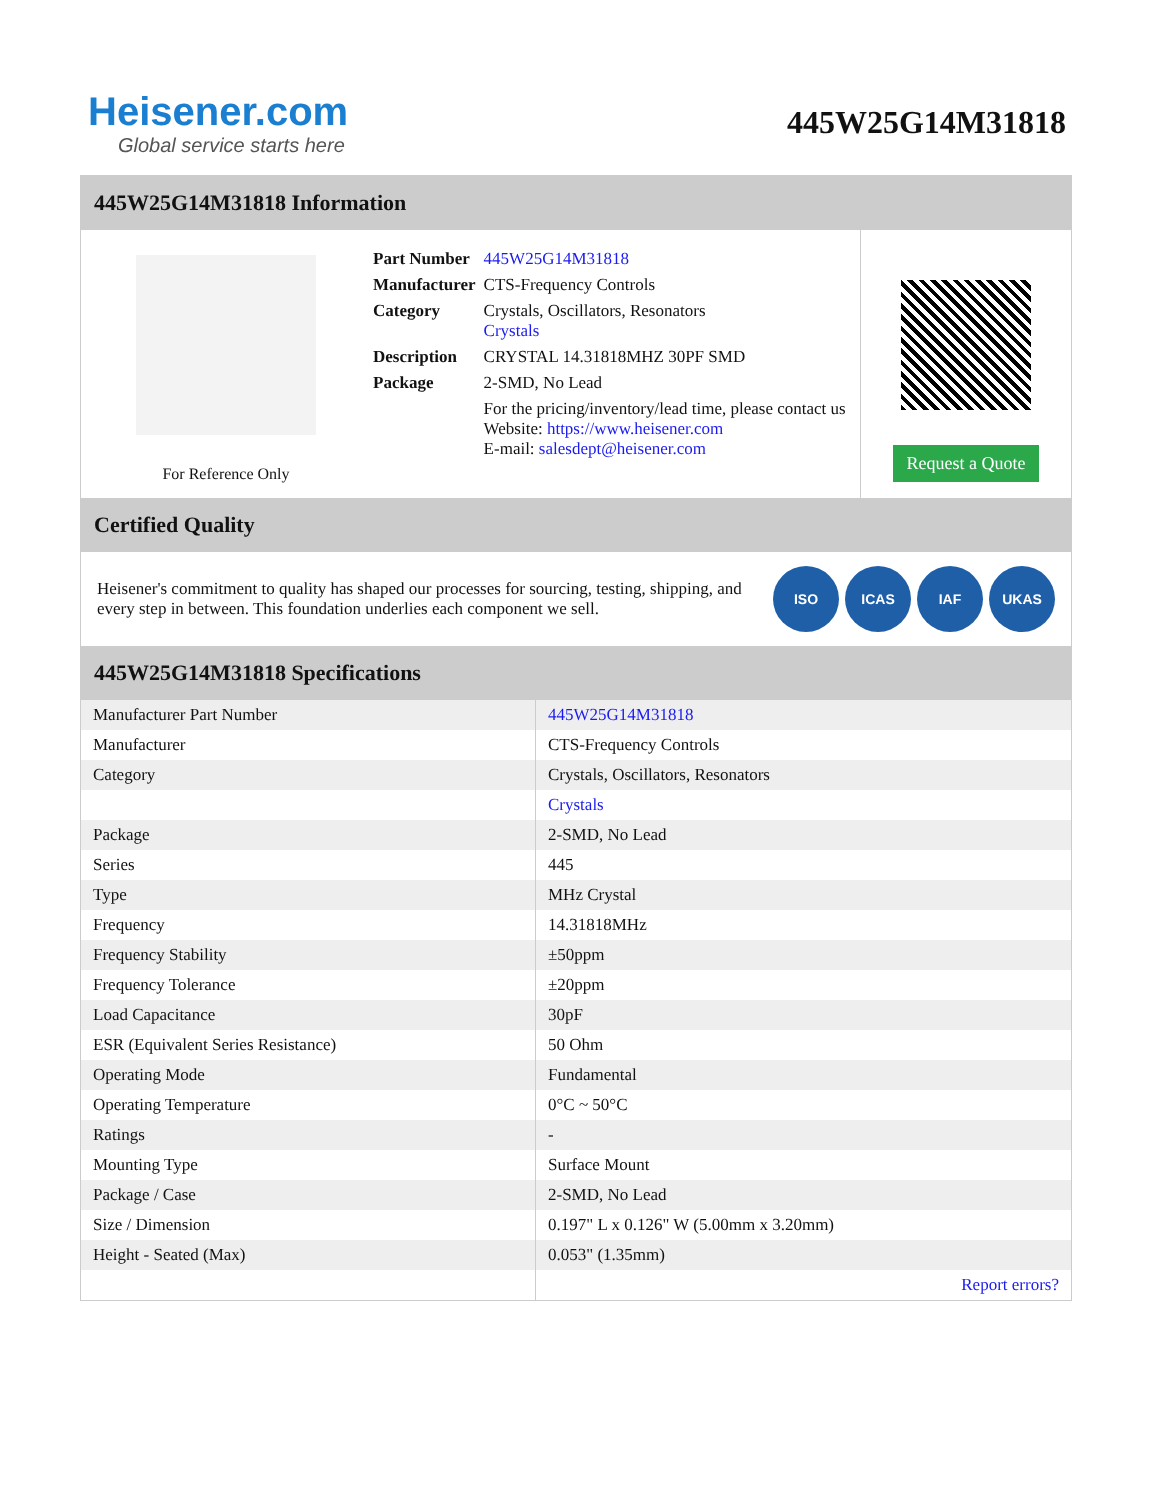Heisener.com
Global service starts here
445W25G14M31818
445W25G14M31818 Information
For Reference Only
| Part Number | 445W25G14M31818 |
| Manufacturer | CTS-Frequency Controls |
| Category | Crystals, Oscillators, Resonators Crystals |
| Description | CRYSTAL 14.31818MHZ 30PF SMD |
| Package | 2-SMD, No Lead |
| | For the pricing/inventory/lead time, please contact us Website: https://www.heisener.com E-mail: salesdept@heisener.com |
Request a Quote
Certified Quality
Heisener's commitment to quality has shaped our processes for sourcing, testing, shipping, and every step in between. This foundation underlies each component we sell.
ISO ICAS IAF UKAS
445W25G14M31818 Specifications
| Manufacturer Part Number | 445W25G14M31818 |
| Manufacturer | CTS-Frequency Controls |
| Category | Crystals, Oscillators, Resonators |
| | Crystals |
| Package | 2-SMD, No Lead |
| Series | 445 |
| Type | MHz Crystal |
| Frequency | 14.31818MHz |
| Frequency Stability | ±50ppm |
| Frequency Tolerance | ±20ppm |
| Load Capacitance | 30pF |
| ESR (Equivalent Series Resistance) | 50 Ohm |
| Operating Mode | Fundamental |
| Operating Temperature | 0°C ~ 50°C |
| Ratings | - |
| Mounting Type | Surface Mount |
| Package / Case | 2-SMD, No Lead |
| Size / Dimension | 0.197" L x 0.126" W (5.00mm x 3.20mm) |
| Height - Seated (Max) | 0.053" (1.35mm) |
| | Report errors? |